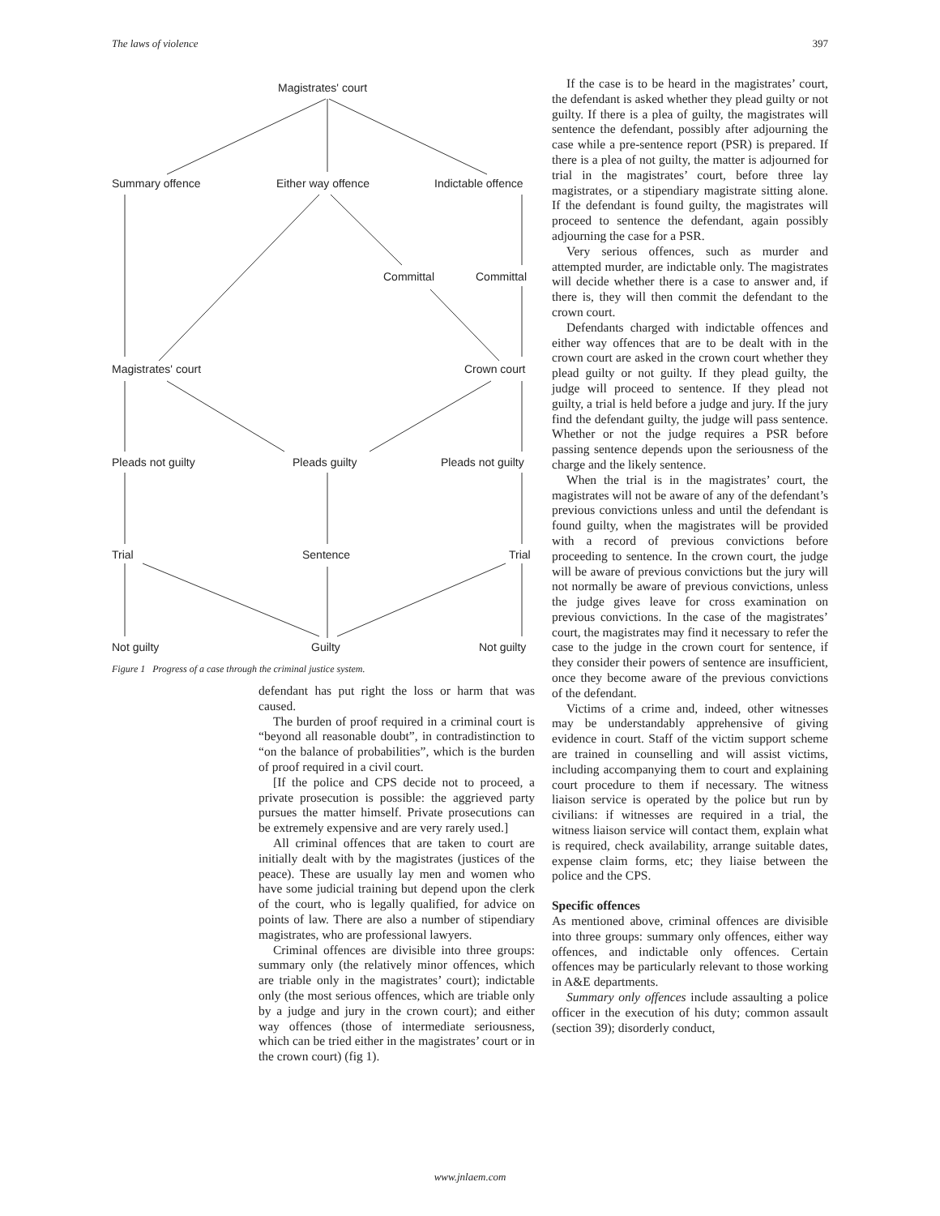The laws of violence 397
Magistrates' court
Summary offence Either way offence Indictable offence
Committal Committal
Magistrates' court Crown court
Pleads not guilty Pleads guilty Pleads not guilty
Trial Sentence Trial
Not guilty Guilty Not guilty
Figure 1 Progress of a case through the criminal justice system.
defendant has put right the loss or harm that was caused.
The burden of proof required in a criminal court is “beyond all reasonable doubt”, in contradistinction to “on the balance of probabilities”, which is the burden of proof required in a civil court.
[If the police and CPS decide not to proceed, a private prosecution is possible: the aggrieved party pursues the matter himself. Private prosecutions can be extremely expensive and are very rarely used.]
All criminal offences that are taken to court are initially dealt with by the magistrates (justices of the peace). These are usually lay men and women who have some judicial training but depend upon the clerk of the court, who is legally qualified, for advice on points of law. There are also a number of stipendiary magistrates, who are professional lawyers.
Criminal offences are divisible into three groups: summary only (the relatively minor offences, which are triable only in the magistrates’ court); indictable only (the most serious offences, which are triable only by a judge and jury in the crown court); and either way offences (those of intermediate seriousness, which can be tried either in the magistrates’ court or in the crown court) (fig 1).
If the case is to be heard in the magistrates’ court, the defendant is asked whether they plead guilty or not guilty. If there is a plea of guilty, the magistrates will sentence the defendant, possibly after adjourning the case while a pre-sentence report (PSR) is prepared. If there is a plea of not guilty, the matter is adjourned for trial in the magistrates’ court, before three lay magistrates, or a stipendiary magistrate sitting alone. If the defendant is found guilty, the magistrates will proceed to sentence the defendant, again possibly adjourning the case for a PSR.
Very serious offences, such as murder and attempted murder, are indictable only. The magistrates will decide whether there is a case to answer and, if there is, they will then commit the defendant to the crown court.
Defendants charged with indictable offences and either way offences that are to be dealt with in the crown court are asked in the crown court whether they plead guilty or not guilty. If they plead guilty, the judge will proceed to sentence. If they plead not guilty, a trial is held before a judge and jury. If the jury find the defendant guilty, the judge will pass sentence. Whether or not the judge requires a PSR before passing sentence depends upon the seriousness of the charge and the likely sentence.
When the trial is in the magistrates’ court, the magistrates will not be aware of any of the defendant’s previous convictions unless and until the defendant is found guilty, when the magistrates will be provided with a record of previous convictions before proceeding to sentence. In the crown court, the judge will be aware of previous convictions but the jury will not normally be aware of previous convictions, unless the judge gives leave for cross examination on previous convictions. In the case of the magistrates’ court, the magistrates may find it necessary to refer the case to the judge in the crown court for sentence, if they consider their powers of sentence are insufficient, once they become aware of the previous convictions of the defendant.
Victims of a crime and, indeed, other witnesses may be understandably apprehensive of giving evidence in court. Staff of the victim support scheme are trained in counselling and will assist victims, including accompanying them to court and explaining court procedure to them if necessary. The witness liaison service is operated by the police but run by civilians: if witnesses are required in a trial, the witness liaison service will contact them, explain what is required, check availability, arrange suitable dates, expense claim forms, etc; they liaise between the police and the CPS.
Specific offences
As mentioned above, criminal offences are divisible into three groups: summary only offences, either way offences, and indictable only offences. Certain offences may be particularly relevant to those working in A&E departments.
Summary only offences include assaulting a police officer in the execution of his duty; common assault (section 39); disorderly conduct,
www.jnlaem.com